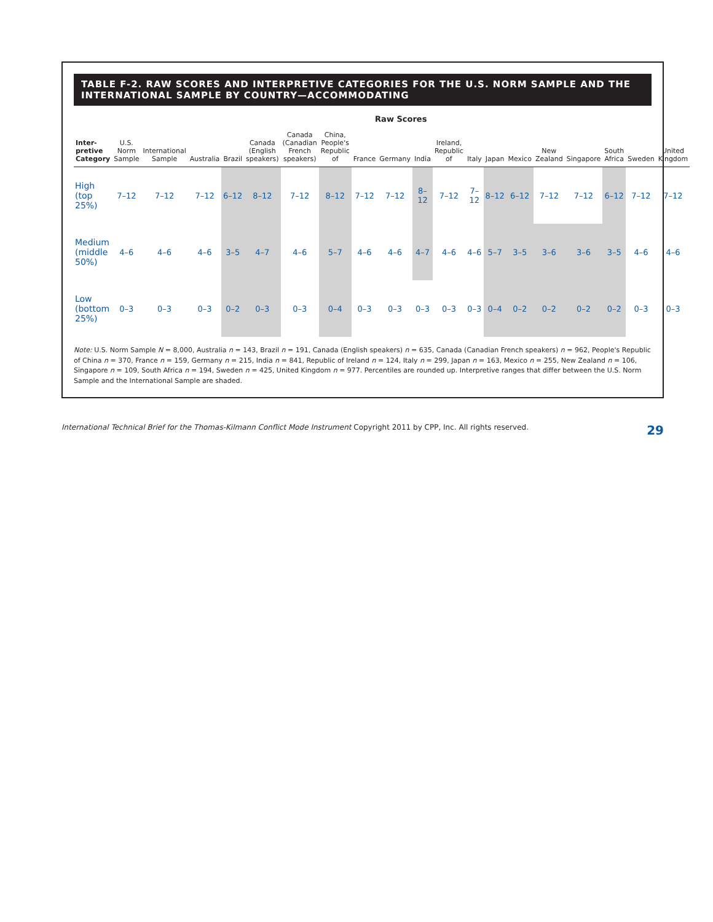TABLE F-2. RAW SCORES AND INTERPRETIVE CATEGORIES FOR THE U.S. NORM SAMPLE AND THE INTERNATIONAL SAMPLE BY COUNTRY—ACCOMMODATING
| | Raw Scores | | | | | | | | | | | | | | | | | | |
| --- | --- | --- | --- | --- | --- | --- | --- | --- | --- | --- | --- | --- | --- | --- | --- | --- | --- | --- | --- |
| Inter-pretive Category | U.S. Norm Sample | International Sample | Australia | Brazil | Canada (English speakers) | Canada (Canadian French speakers) | China, People's Republic of | France | Germany | India | Ireland, Republic of | Italy | Japan | Mexico | New Zealand | Singapore | South Africa | Sweden | United Kingdom |
| High (top 25%) | 7–12 | 7–12 | 7–12 | 6–12 | 8–12 | 7–12 | 8–12 | 7–12 | 7–12 | 8–12 | 7–12 | 7–12 | 8–12 | 6–12 | 7–12 | 7–12 | 6–12 | 7–12 | 7–12 |
| Medium (middle 50%) | 4–6 | 4–6 | 4–6 | 3–5 | 4–7 | 4–6 | 5–7 | 4–6 | 4–6 | 4–7 | 4–6 | 4–6 | 5–7 | 3–5 | 3–6 | 3–6 | 3–5 | 4–6 | 4–6 |
| Low (bottom 25%) | 0–3 | 0–3 | 0–3 | 0–2 | 0–3 | 0–3 | 0–4 | 0–3 | 0–3 | 0–3 | 0–3 | 0–3 | 0–4 | 0–2 | 0–2 | 0–2 | 0–2 | 0–3 | 0–3 |
Note: U.S. Norm Sample N = 8,000, Australia n = 143, Brazil n = 191, Canada (English speakers) n = 635, Canada (Canadian French speakers) n = 962, People's Republic of China n = 370, France n = 159, Germany n = 215, India n = 841, Republic of Ireland n = 124, Italy n = 299, Japan n = 163, Mexico n = 255, New Zealand n = 106, Singapore n = 109, South Africa n = 194, Sweden n = 425, United Kingdom n = 977. Percentiles are rounded up. Interpretive ranges that differ between the U.S. Norm Sample and the International Sample are shaded.
International Technical Brief for the Thomas-Kilmann Conflict Mode Instrument Copyright 2011 by CPP, Inc. All rights reserved. 29